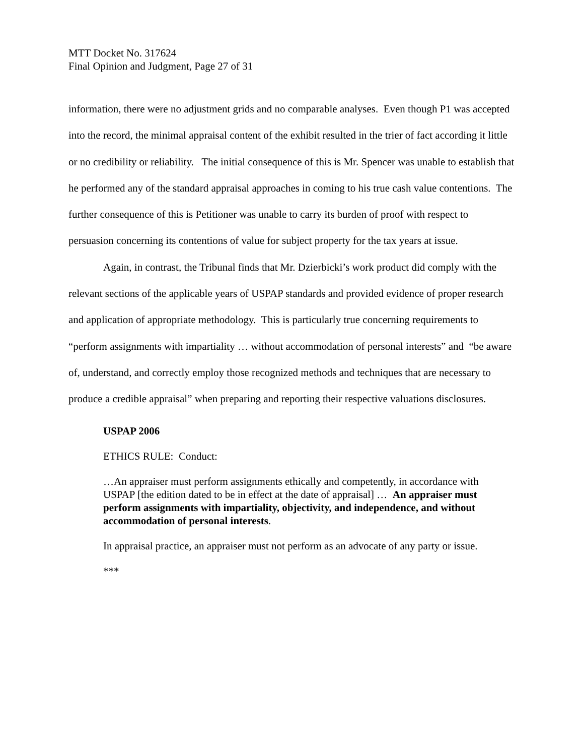MTT Docket No. 317624
Final Opinion and Judgment, Page 27 of 31
information, there were no adjustment grids and no comparable analyses. Even though P1 was accepted into the record, the minimal appraisal content of the exhibit resulted in the trier of fact according it little or no credibility or reliability. The initial consequence of this is Mr. Spencer was unable to establish that he performed any of the standard appraisal approaches in coming to his true cash value contentions. The further consequence of this is Petitioner was unable to carry its burden of proof with respect to persuasion concerning its contentions of value for subject property for the tax years at issue.
Again, in contrast, the Tribunal finds that Mr. Dzierbicki’s work product did comply with the relevant sections of the applicable years of USPAP standards and provided evidence of proper research and application of appropriate methodology. This is particularly true concerning requirements to “perform assignments with impartiality … without accommodation of personal interests” and “be aware of, understand, and correctly employ those recognized methods and techniques that are necessary to produce a credible appraisal” when preparing and reporting their respective valuations disclosures.
USPAP 2006
ETHICS RULE: Conduct:
…An appraiser must perform assignments ethically and competently, in accordance with USPAP [the edition dated to be in effect at the date of appraisal] … An appraiser must perform assignments with impartiality, objectivity, and independence, and without accommodation of personal interests.
In appraisal practice, an appraiser must not perform as an advocate of any party or issue.
***